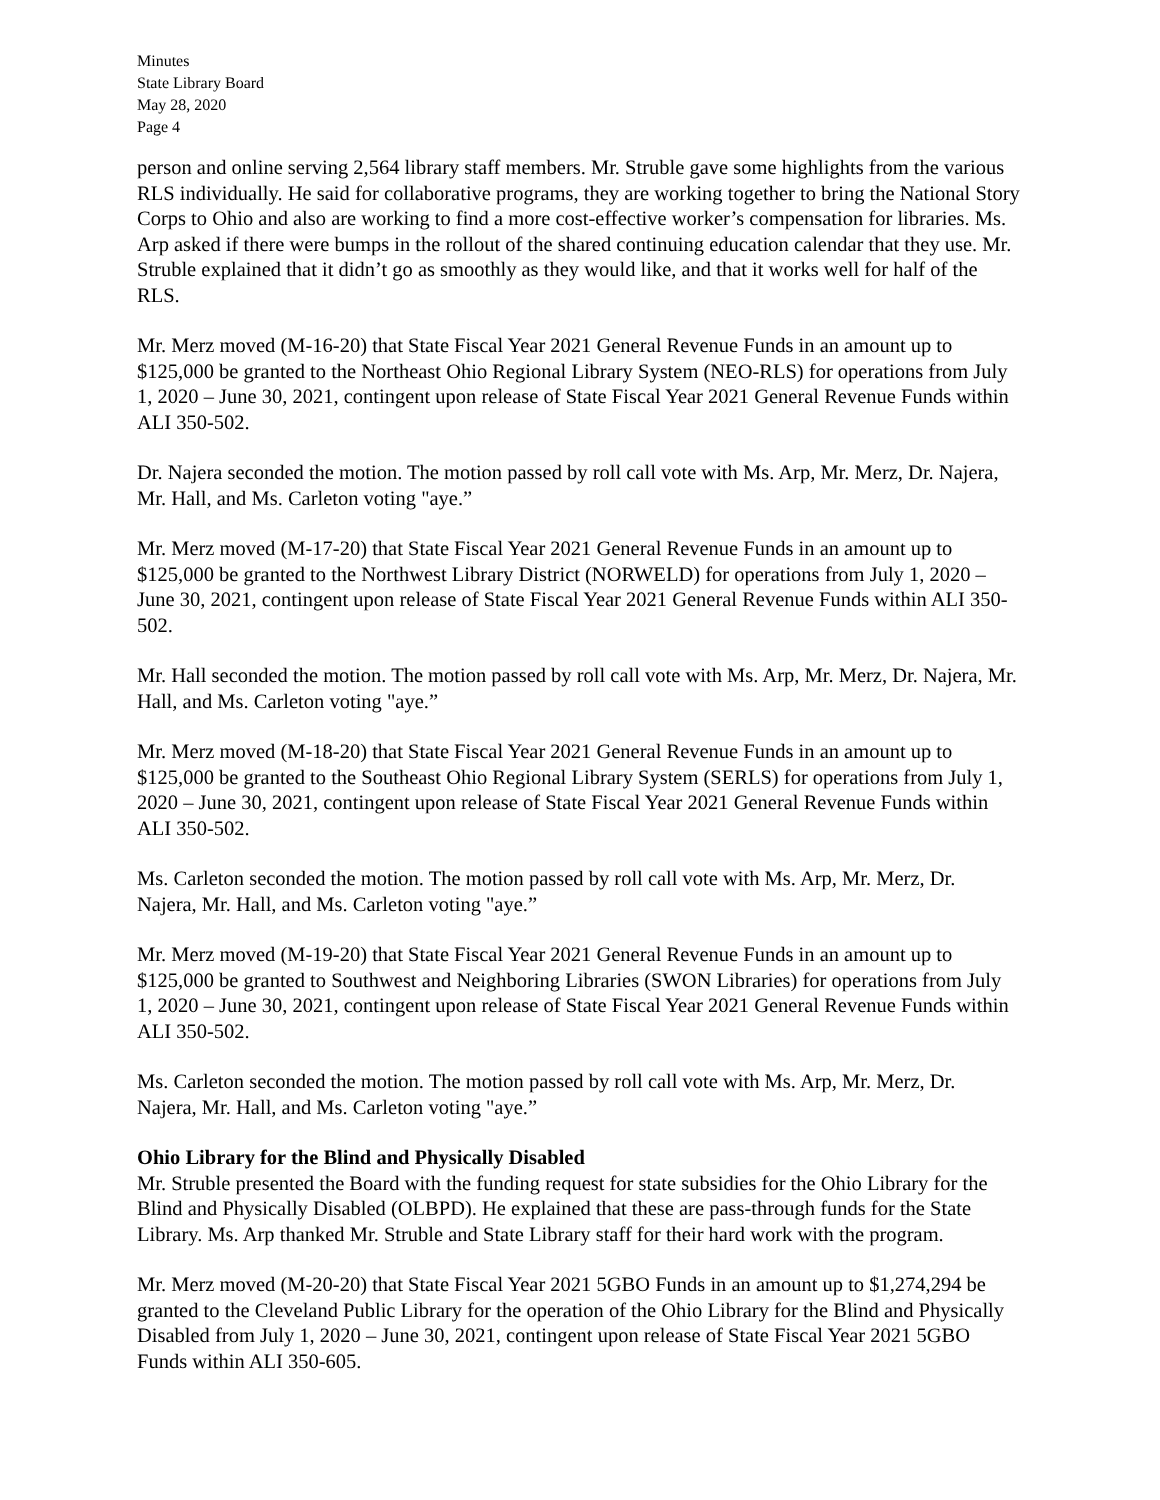Minutes
State Library Board
May 28, 2020
Page 4
person and online serving 2,564 library staff members. Mr. Struble gave some highlights from the various RLS individually. He said for collaborative programs, they are working together to bring the National Story Corps to Ohio and also are working to find a more cost-effective worker’s compensation for libraries. Ms. Arp asked if there were bumps in the rollout of the shared continuing education calendar that they use. Mr. Struble explained that it didn’t go as smoothly as they would like, and that it works well for half of the RLS.
Mr. Merz moved (M-16-20) that State Fiscal Year 2021 General Revenue Funds in an amount up to $125,000 be granted to the Northeast Ohio Regional Library System (NEO-RLS) for operations from July 1, 2020 – June 30, 2021, contingent upon release of State Fiscal Year 2021 General Revenue Funds within ALI 350-502.
Dr. Najera seconded the motion. The motion passed by roll call vote with Ms. Arp, Mr. Merz, Dr. Najera, Mr. Hall, and Ms. Carleton voting "aye.”
Mr. Merz moved (M-17-20) that State Fiscal Year 2021 General Revenue Funds in an amount up to $125,000 be granted to the Northwest Library District (NORWELD) for operations from July 1, 2020 – June 30, 2021, contingent upon release of State Fiscal Year 2021 General Revenue Funds within ALI 350-502.
Mr. Hall seconded the motion. The motion passed by roll call vote with Ms. Arp, Mr. Merz, Dr. Najera, Mr. Hall, and Ms. Carleton voting "aye.”
Mr. Merz moved (M-18-20) that State Fiscal Year 2021 General Revenue Funds in an amount up to $125,000 be granted to the Southeast Ohio Regional Library System (SERLS) for operations from July 1, 2020 – June 30, 2021, contingent upon release of State Fiscal Year 2021 General Revenue Funds within ALI 350-502.
Ms. Carleton seconded the motion. The motion passed by roll call vote with Ms. Arp, Mr. Merz, Dr. Najera, Mr. Hall, and Ms. Carleton voting "aye.”
Mr. Merz moved (M-19-20) that State Fiscal Year 2021 General Revenue Funds in an amount up to $125,000 be granted to Southwest and Neighboring Libraries (SWON Libraries) for operations from July 1, 2020 – June 30, 2021, contingent upon release of State Fiscal Year 2021 General Revenue Funds within ALI 350-502.
Ms. Carleton seconded the motion. The motion passed by roll call vote with Ms. Arp, Mr. Merz, Dr. Najera, Mr. Hall, and Ms. Carleton voting "aye.”
Ohio Library for the Blind and Physically Disabled
Mr. Struble presented the Board with the funding request for state subsidies for the Ohio Library for the Blind and Physically Disabled (OLBPD). He explained that these are pass-through funds for the State Library. Ms. Arp thanked Mr. Struble and State Library staff for their hard work with the program.
Mr. Merz moved (M-20-20) that State Fiscal Year 2021 5GBO Funds in an amount up to $1,274,294 be granted to the Cleveland Public Library for the operation of the Ohio Library for the Blind and Physically Disabled from July 1, 2020 – June 30, 2021, contingent upon release of State Fiscal Year 2021 5GBO Funds within ALI 350-605.